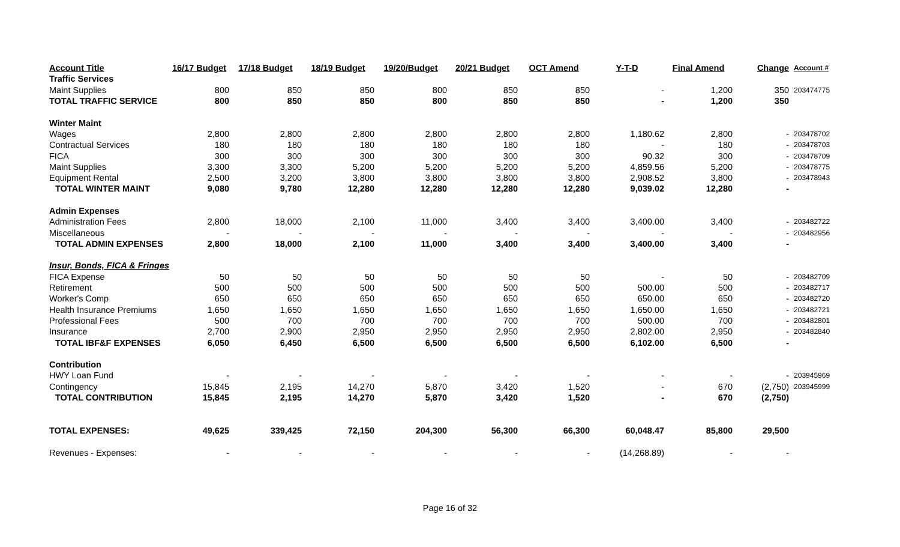| Account Title | 16/17 Budget | 17/18 Budget | 18/19 Budget | 19/20/Budget | 20/21 Budget | OCT Amend | Y-T-D | Final Amend | Change | Account # |
| --- | --- | --- | --- | --- | --- | --- | --- | --- | --- | --- |
| Traffic Services | | | | | | | | | | |
| Maint Supplies | 800 | 850 | 850 | 800 | 850 | 850 | - | 1,200 | 350 | 203474775 |
| TOTAL TRAFFIC SERVICE | 800 | 850 | 850 | 800 | 850 | 850 | - | 1,200 | 350 | |
| Winter Maint | | | | | | | | | | |
| Wages | 2,800 | 2,800 | 2,800 | 2,800 | 2,800 | 2,800 | 1,180.62 | 2,800 | - | 203478702 |
| Contractual Services | 180 | 180 | 180 | 180 | 180 | 180 | - | 180 | - | 203478703 |
| FICA | 300 | 300 | 300 | 300 | 300 | 300 | 90.32 | 300 | - | 203478709 |
| Maint Supplies | 3,300 | 3,300 | 5,200 | 5,200 | 5,200 | 5,200 | 4,859.56 | 5,200 | - | 203478775 |
| Equipment Rental | 2,500 | 3,200 | 3,800 | 3,800 | 3,800 | 3,800 | 2,908.52 | 3,800 | - | 203478943 |
| TOTAL WINTER MAINT | 9,080 | 9,780 | 12,280 | 12,280 | 12,280 | 12,280 | 9,039.02 | 12,280 | - | |
| Admin Expenses | | | | | | | | | | |
| Administration Fees | 2,800 | 18,000 | 2,100 | 11,000 | 3,400 | 3,400 | 3,400.00 | 3,400 | - | 203482722 |
| Miscellaneous | - | - | - | - | - | - | - | - | - | 203482956 |
| TOTAL ADMIN EXPENSES | 2,800 | 18,000 | 2,100 | 11,000 | 3,400 | 3,400 | 3,400.00 | 3,400 | - | |
| Insur, Bonds, FICA & Fringes | | | | | | | | | | |
| FICA Expense | 50 | 50 | 50 | 50 | 50 | 50 | - | 50 | - | 203482709 |
| Retirement | 500 | 500 | 500 | 500 | 500 | 500 | 500.00 | 500 | - | 203482717 |
| Worker's Comp | 650 | 650 | 650 | 650 | 650 | 650 | 650.00 | 650 | - | 203482720 |
| Health Insurance Premiums | 1,650 | 1,650 | 1,650 | 1,650 | 1,650 | 1,650 | 1,650.00 | 1,650 | - | 203482721 |
| Professional Fees | 500 | 700 | 700 | 700 | 700 | 700 | 500.00 | 700 | - | 203482801 |
| Insurance | 2,700 | 2,900 | 2,950 | 2,950 | 2,950 | 2,950 | 2,802.00 | 2,950 | - | 203482840 |
| TOTAL IBF&F EXPENSES | 6,050 | 6,450 | 6,500 | 6,500 | 6,500 | 6,500 | 6,102.00 | 6,500 | - | |
| Contribution | | | | | | | | | | |
| HWY Loan Fund | - | - | - | - | - | - | - | - | - | 203945969 |
| Contingency | 15,845 | 2,195 | 14,270 | 5,870 | 3,420 | 1,520 | - | 670 | (2,750) | 203945999 |
| TOTAL CONTRIBUTION | 15,845 | 2,195 | 14,270 | 5,870 | 3,420 | 1,520 | - | 670 | (2,750) | |
| TOTAL EXPENSES: | 49,625 | 339,425 | 72,150 | 204,300 | 56,300 | 66,300 | 60,048.47 | 85,800 | 29,500 | |
| Revenues - Expenses: | - | - | - | - | - | - | (14,268.89) | - | - | |
Page 16 of 32